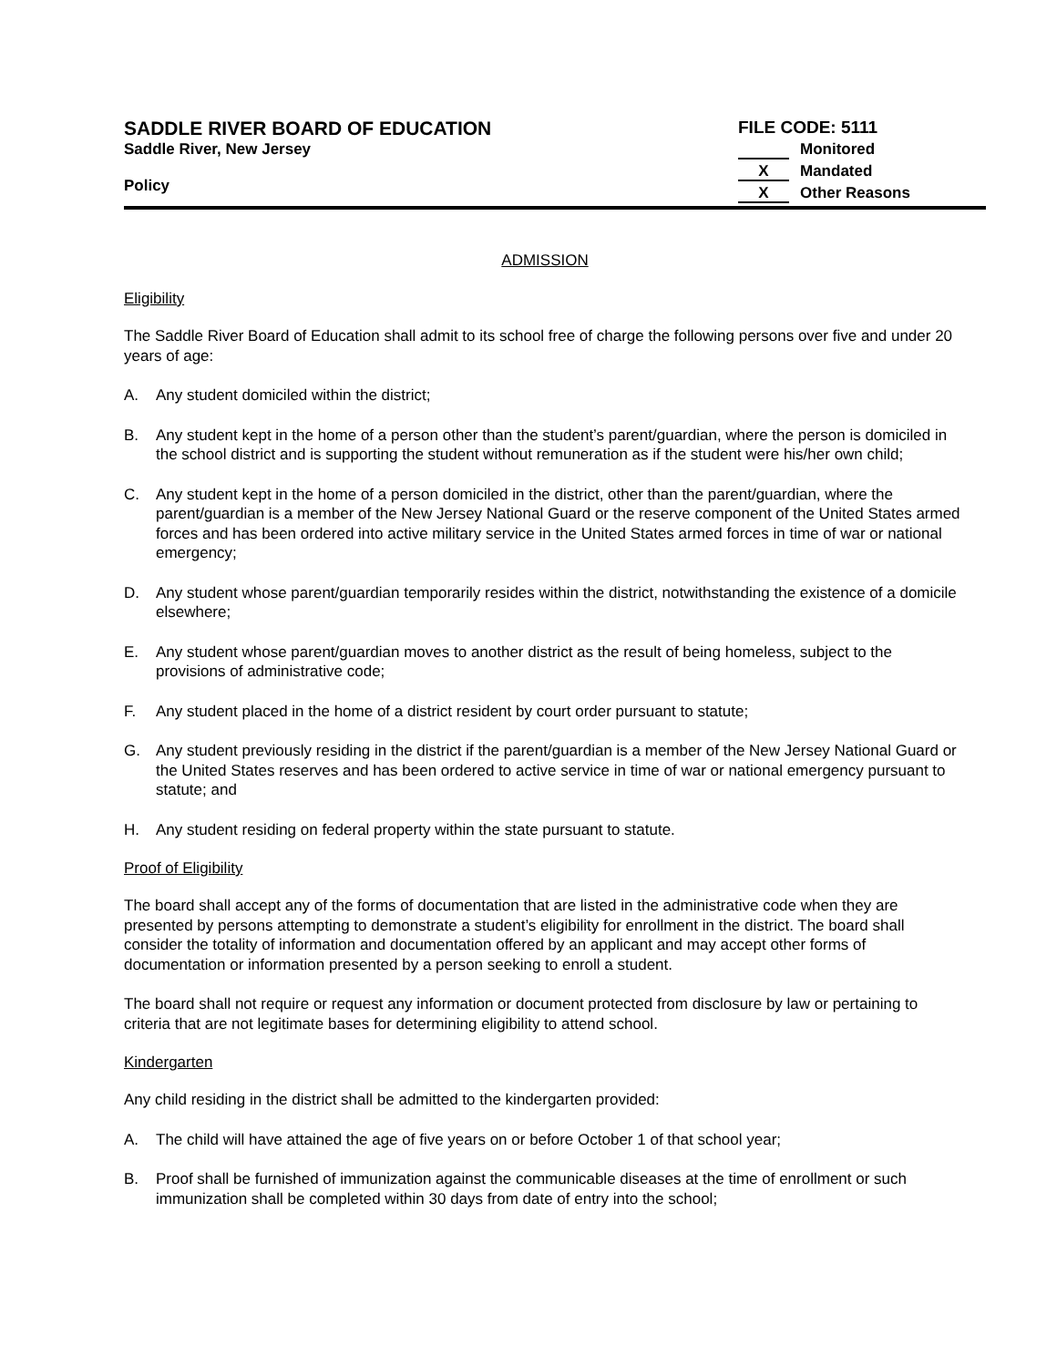SADDLE RIVER BOARD OF EDUCATION
Saddle River, New Jersey
Policy
FILE CODE: 5111
Monitored
X Mandated
X Other Reasons
ADMISSION
Eligibility
The Saddle River Board of Education shall admit to its school free of charge the following persons over five and under 20 years of age:
A. Any student domiciled within the district;
B. Any student kept in the home of a person other than the student’s parent/guardian, where the person is domiciled in the school district and is supporting the student without remuneration as if the student were his/her own child;
C. Any student kept in the home of a person domiciled in the district, other than the parent/guardian, where the parent/guardian is a member of the New Jersey National Guard or the reserve component of the United States armed forces and has been ordered into active military service in the United States armed forces in time of war or national emergency;
D. Any student whose parent/guardian temporarily resides within the district, notwithstanding the existence of a domicile elsewhere;
E. Any student whose parent/guardian moves to another district as the result of being homeless, subject to the provisions of administrative code;
F. Any student placed in the home of a district resident by court order pursuant to statute;
G. Any student previously residing in the district if the parent/guardian is a member of the New Jersey National Guard or the United States reserves and has been ordered to active service in time of war or national emergency pursuant to statute; and
H. Any student residing on federal property within the state pursuant to statute.
Proof of Eligibility
The board shall accept any of the forms of documentation that are listed in the administrative code when they are presented by persons attempting to demonstrate a student’s eligibility for enrollment in the district. The board shall consider the totality of information and documentation offered by an applicant and may accept other forms of documentation or information presented by a person seeking to enroll a student.
The board shall not require or request any information or document protected from disclosure by law or pertaining to criteria that are not legitimate bases for determining eligibility to attend school.
Kindergarten
Any child residing in the district shall be admitted to the kindergarten provided:
A. The child will have attained the age of five years on or before October 1 of that school year;
B. Proof shall be furnished of immunization against the communicable diseases at the time of enrollment or such immunization shall be completed within 30 days from date of entry into the school;